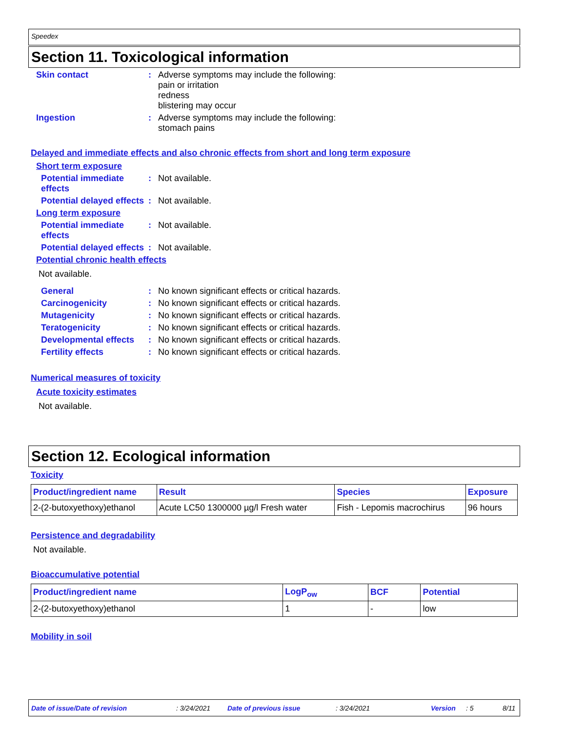Speedex
Section 11. Toxicological information
Skin contact : Adverse symptoms may include the following:
pain or irritation
redness
blistering may occur
Ingestion : Adverse symptoms may include the following:
stomach pains
Delayed and immediate effects and also chronic effects from short and long term exposure
Short term exposure
Potential immediate effects
: Not available.
Potential delayed effects
: Not available.
Long term exposure
Potential immediate effects
: Not available.
Potential delayed effects
: Not available.
Potential chronic health effects
Not available.
General : No known significant effects or critical hazards.
Carcinogenicity : No known significant effects or critical hazards.
Mutagenicity : No known significant effects or critical hazards.
Teratogenicity : No known significant effects or critical hazards.
Developmental effects : No known significant effects or critical hazards.
Fertility effects : No known significant effects or critical hazards.
Numerical measures of toxicity
Acute toxicity estimates
Not available.
Section 12. Ecological information
Toxicity
| Product/ingredient name | Result | Species | Exposure |
| --- | --- | --- | --- |
| 2-(2-butoxyethoxy)ethanol | Acute LC50 1300000 µg/l Fresh water | Fish - Lepomis macrochirus | 96 hours |
Persistence and degradability
Not available.
Bioaccumulative potential
| Product/ingredient name | LogP<sub>ow</sub> | BCF | Potential |
| --- | --- | --- | --- |
| 2-(2-butoxyethoxy)ethanol | 1 | - | low |
Mobility in soil
Date of issue/Date of revision: 3/24/2021 Date of previous issue: 3/24/2021 Version: 5 8/11